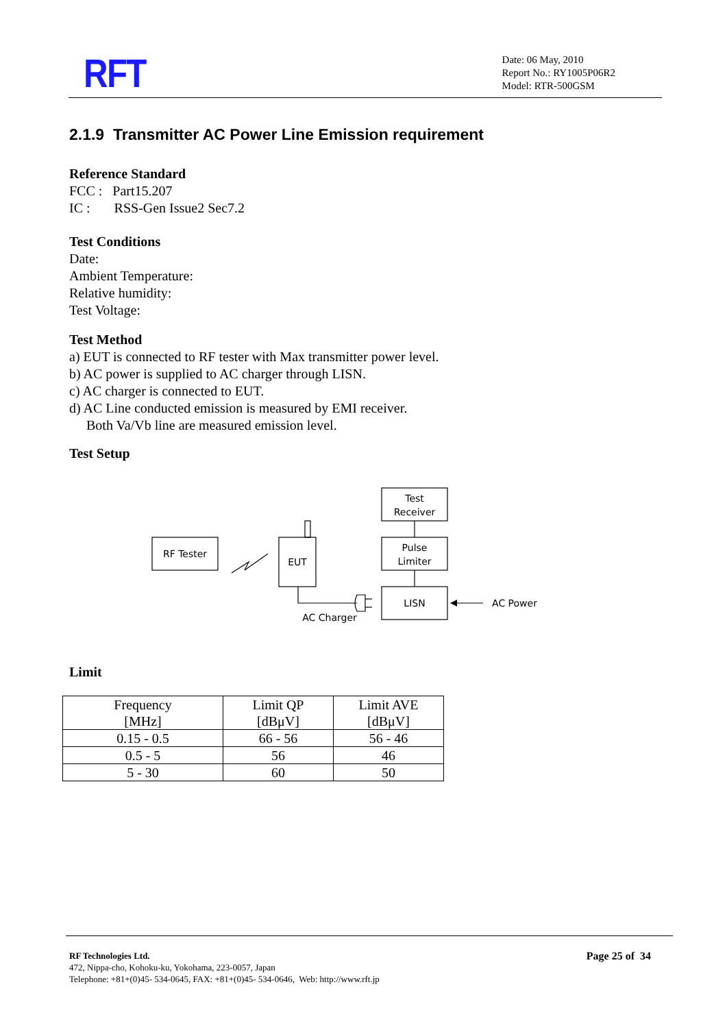RFT
Date: 06 May, 2010
Report No.: RY1005P06R2
Model: RTR-500GSM
2.1.9 Transmitter AC Power Line Emission requirement
Reference Standard
FCC : Part15.207
IC : RSS-Gen Issue2 Sec7.2
Test Conditions
Date:
Ambient Temperature:
Relative humidity:
Test Voltage:
Test Method
a) EUT is connected to RF tester with Max transmitter power level.
b) AC power is supplied to AC charger through LISN.
c) AC charger is connected to EUT.
d) AC Line conducted emission is measured by EMI receiver.
Both Va/Vb line are measured emission level.
Test Setup
RF Tester
EUT
Test
Receiver
Pulse
Limiter
LISN
AC Charger
AC Power
Limit
| Frequency [MHz] | Limit QP [dBμV] | Limit AVE [dBμV] |
| --- | --- | --- |
| 0.15 - 0.5 | 66 - 56 | 56 - 46 |
| 0.5 - 5 | 56 | 46 |
| 5 - 30 | 60 | 50 |
RF Technologies Ltd.
472, Nippa-cho, Kohoku-ku, Yokohama, 223-0057, Japan
Telephone: +81+(0)45- 534-0645, FAX: +81+(0)45- 534-0646, Web: http://www.rft.jp
Page 25 of 34